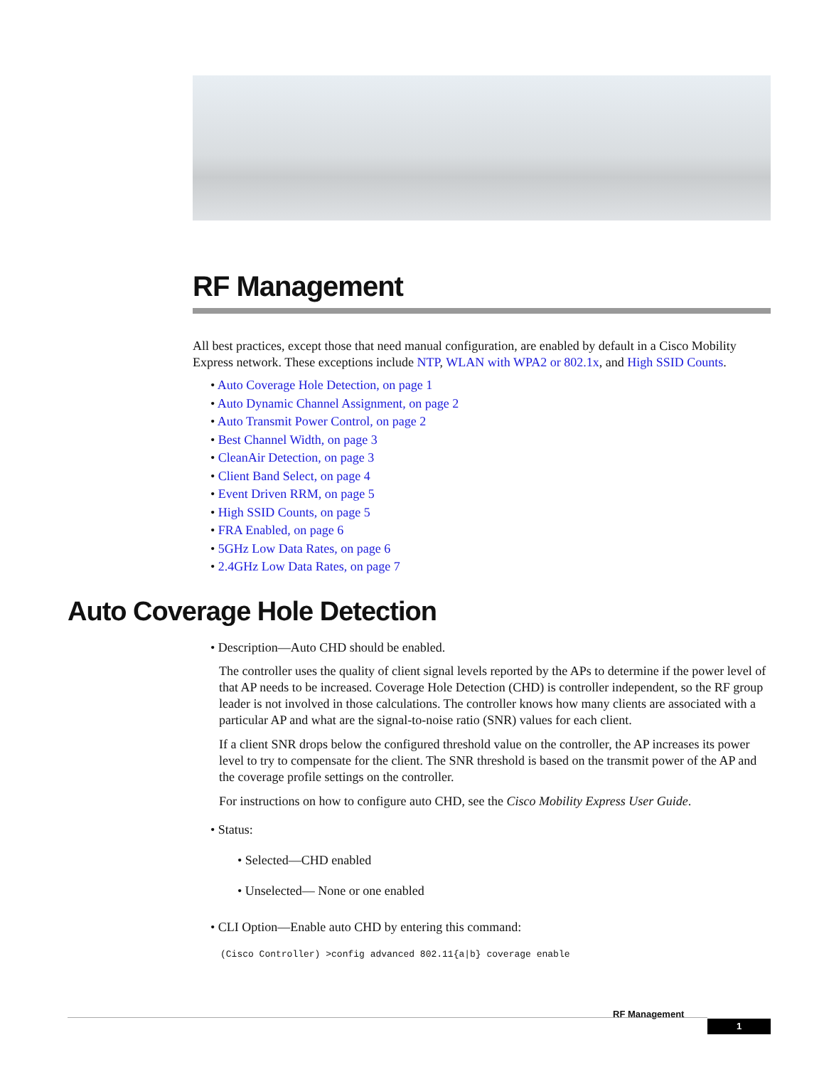RF Management
All best practices, except those that need manual configuration, are enabled by default in a Cisco Mobility Express network. These exceptions include NTP, WLAN with WPA2 or 802.1x, and High SSID Counts.
• Auto Coverage Hole Detection, on page 1
• Auto Dynamic Channel Assignment, on page 2
• Auto Transmit Power Control, on page 2
• Best Channel Width, on page 3
• CleanAir Detection, on page 3
• Client Band Select, on page 4
• Event Driven RRM, on page 5
• High SSID Counts, on page 5
• FRA Enabled, on page 6
• 5GHz Low Data Rates, on page 6
• 2.4GHz Low Data Rates, on page 7
Auto Coverage Hole Detection
• Description—Auto CHD should be enabled.
The controller uses the quality of client signal levels reported by the APs to determine if the power level of that AP needs to be increased. Coverage Hole Detection (CHD) is controller independent, so the RF group leader is not involved in those calculations. The controller knows how many clients are associated with a particular AP and what are the signal-to-noise ratio (SNR) values for each client.
If a client SNR drops below the configured threshold value on the controller, the AP increases its power level to try to compensate for the client. The SNR threshold is based on the transmit power of the AP and the coverage profile settings on the controller.
For instructions on how to configure auto CHD, see the Cisco Mobility Express User Guide.
• Status:
• Selected—CHD enabled
• Unselected— None or one enabled
• CLI Option—Enable auto CHD by entering this command:
(Cisco Controller) >config advanced 802.11{a|b} coverage enable
RF Management
1